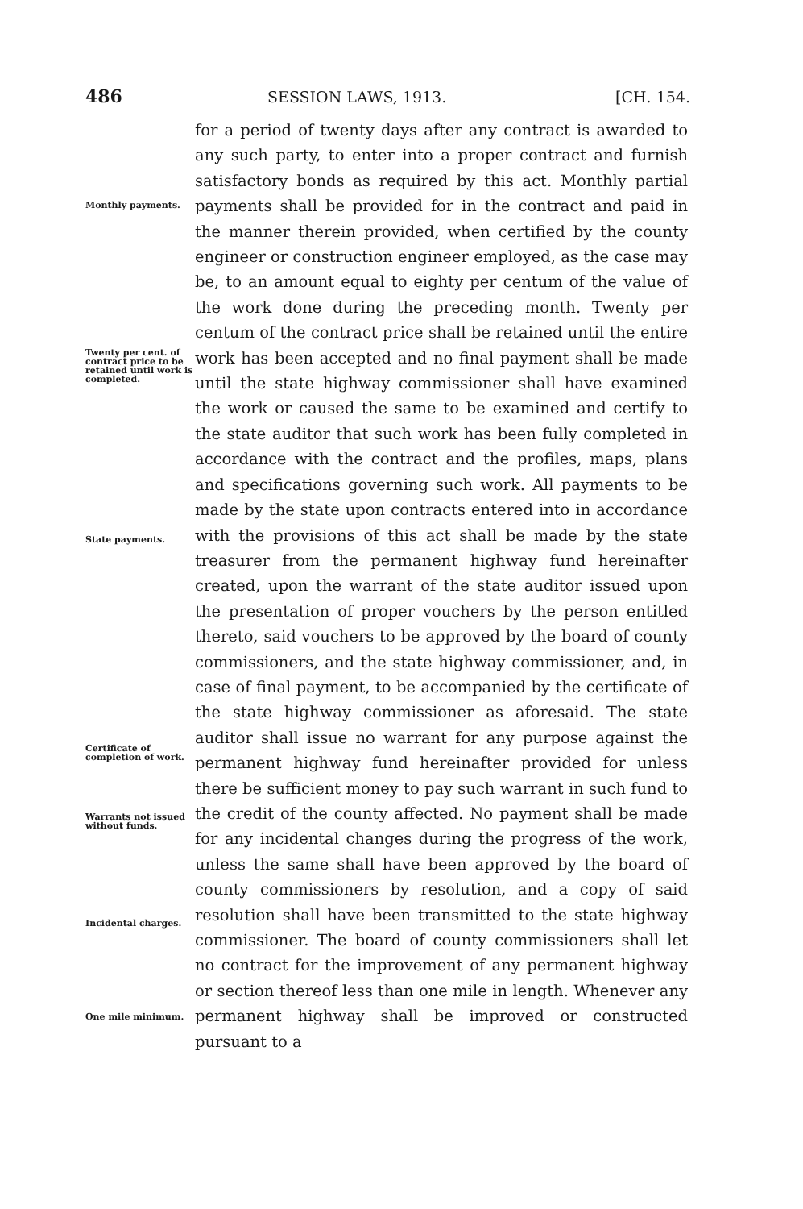486 SESSION LAWS, 1913. [CH. 154.
Monthly payments.
Twenty per cent. of contract price to be retained until work is completed.
State payments.
Certificate of completion of work.
Warrants not issued without funds.
Incidental charges.
One mile minimum.
for a period of twenty days after any contract is awarded to any such party, to enter into a proper contract and furnish satisfactory bonds as required by this act. Monthly partial payments shall be provided for in the contract and paid in the manner therein provided, when certified by the county engineer or construction engineer employed, as the case may be, to an amount equal to eighty per centum of the value of the work done during the preceding month. Twenty per centum of the contract price shall be retained until the entire work has been accepted and no final payment shall be made until the state highway commissioner shall have examined the work or caused the same to be examined and certify to the state auditor that such work has been fully completed in accordance with the contract and the profiles, maps, plans and specifications governing such work. All payments to be made by the state upon contracts entered into in accordance with the provisions of this act shall be made by the state treasurer from the permanent highway fund hereinafter created, upon the warrant of the state auditor issued upon the presentation of proper vouchers by the person entitled thereto, said vouchers to be approved by the board of county commissioners, and the state highway commissioner, and, in case of final payment, to be accompanied by the certificate of the state highway commissioner as aforesaid. The state auditor shall issue no warrant for any purpose against the permanent highway fund hereinafter provided for unless there be sufficient money to pay such warrant in such fund to the credit of the county affected. No payment shall be made for any incidental changes during the progress of the work, unless the same shall have been approved by the board of county commissioners by resolution, and a copy of said resolution shall have been transmitted to the state highway commissioner. The board of county commissioners shall let no contract for the improvement of any permanent highway or section thereof less than one mile in length. Whenever any permanent highway shall be improved or constructed pursuant to a